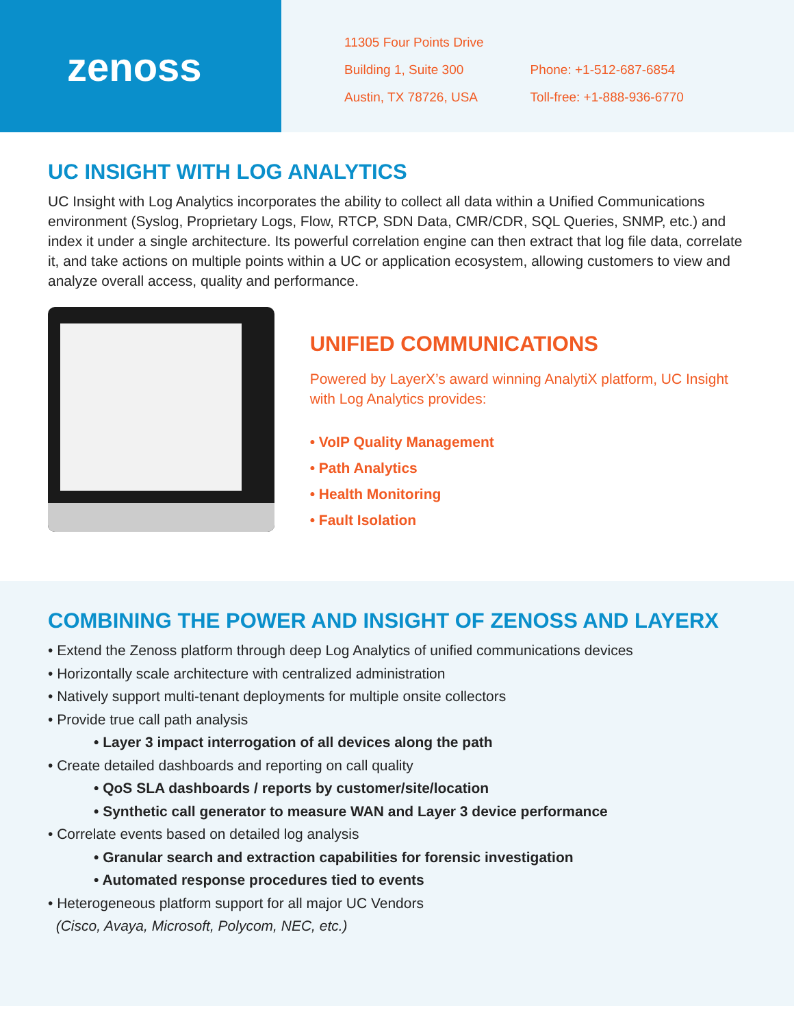zenoss
11305 Four Points Drive
Building 1, Suite 300
Austin, TX 78726, USA
Phone: +1-512-687-6854
Toll-free: +1-888-936-6770
UC INSIGHT WITH LOG ANALYTICS
UC Insight with Log Analytics incorporates the ability to collect all data within a Unified Communications environment (Syslog, Proprietary Logs, Flow, RTCP, SDN Data, CMR/CDR, SQL Queries, SNMP, etc.) and index it under a single architecture. Its powerful correlation engine can then extract that log file data, correlate it, and take actions on multiple points within a UC or application ecosystem, allowing customers to view and analyze overall access, quality and performance.
UNIFIED COMMUNICATIONS
Powered by LayerX’s award winning AnalytiX platform, UC Insight with Log Analytics provides:
• VoIP Quality Management
• Path Analytics
• Health Monitoring
• Fault Isolation
COMBINING THE POWER AND INSIGHT OF ZENOSS AND LAYERX
• Extend the Zenoss platform through deep Log Analytics of unified communications devices
• Horizontally scale architecture with centralized administration
• Natively support multi-tenant deployments for multiple onsite collectors
• Provide true call path analysis
• Layer 3 impact interrogation of all devices along the path
• Create detailed dashboards and reporting on call quality
• QoS SLA dashboards / reports by customer/site/location
• Synthetic call generator to measure WAN and Layer 3 device performance
• Correlate events based on detailed log analysis
• Granular search and extraction capabilities for forensic investigation
• Automated response procedures tied to events
• Heterogeneous platform support for all major UC Vendors
(Cisco, Avaya, Microsoft, Polycom, NEC, etc.)